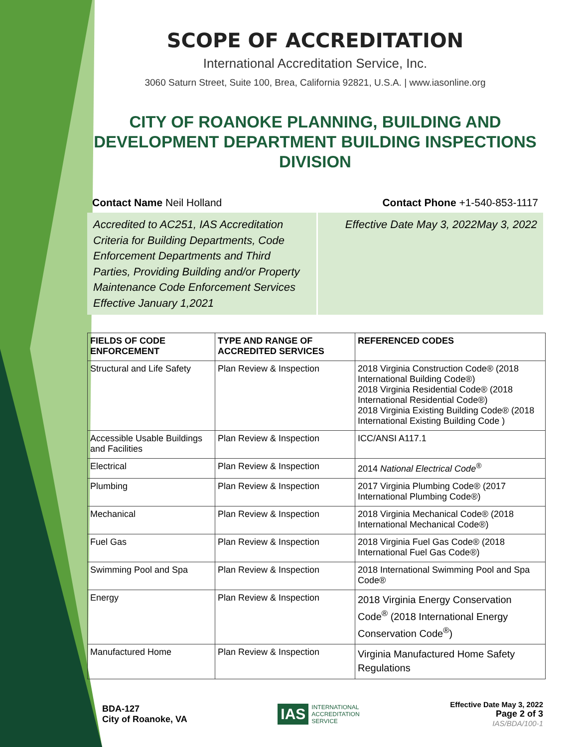SCOPE OF ACCREDITATION
International Accreditation Service, Inc.
3060 Saturn Street, Suite 100, Brea, California 92821, U.S.A. | www.iasonline.org
CITY OF ROANOKE PLANNING, BUILDING AND DEVELOPMENT DEPARTMENT BUILDING INSPECTIONS DIVISION
Contact Name Neil Holland Contact Phone +1-540-853-1117
Accredited to AC251, IAS Accreditation Criteria for Building Departments, Code Enforcement Departments and Third Parties, Providing Building and/or Property Maintenance Code Enforcement Services Effective January 1,2021
Effective Date May 3, 2022May 3, 2022
| FIELDS OF CODE ENFORCEMENT | TYPE AND RANGE OF ACCREDITED SERVICES | REFERENCED CODES |
| --- | --- | --- |
| Structural and Life Safety | Plan Review & Inspection | 2018 Virginia Construction Code® (2018 International Building Code®) 2018 Virginia Residential Code® (2018 International Residential Code®) 2018 Virginia Existing Building Code® (2018 International Existing Building Code ) |
| Accessible Usable Buildings and Facilities | Plan Review & Inspection | ICC/ANSI A117.1 |
| Electrical | Plan Review & Inspection | 2014 National Electrical Code<sup>®</sup> |
| Plumbing | Plan Review & Inspection | 2017 Virginia Plumbing Code® (2017 International Plumbing Code®) |
| Mechanical | Plan Review & Inspection | 2018 Virginia Mechanical Code® (2018 International Mechanical Code®) |
| Fuel Gas | Plan Review & Inspection | 2018 Virginia Fuel Gas Code® (2018 International Fuel Gas Code®) |
| Swimming Pool and Spa | Plan Review & Inspection | 2018 International Swimming Pool and Spa Code® |
| Energy | Plan Review & Inspection | 2018 Virginia Energy Conservation Code<sup>®</sup> (2018 International Energy Conservation Code<sup>®</sup>) |
| Manufactured Home | Plan Review & Inspection | Virginia Manufactured Home Safety Regulations |
BDA-127
City of Roanoke, VA
IAS INTERNATIONAL
ACCREDITATION
SERVICE
Effective Date May 3, 2022
Page 2 of 3
IAS/BDA/100-1